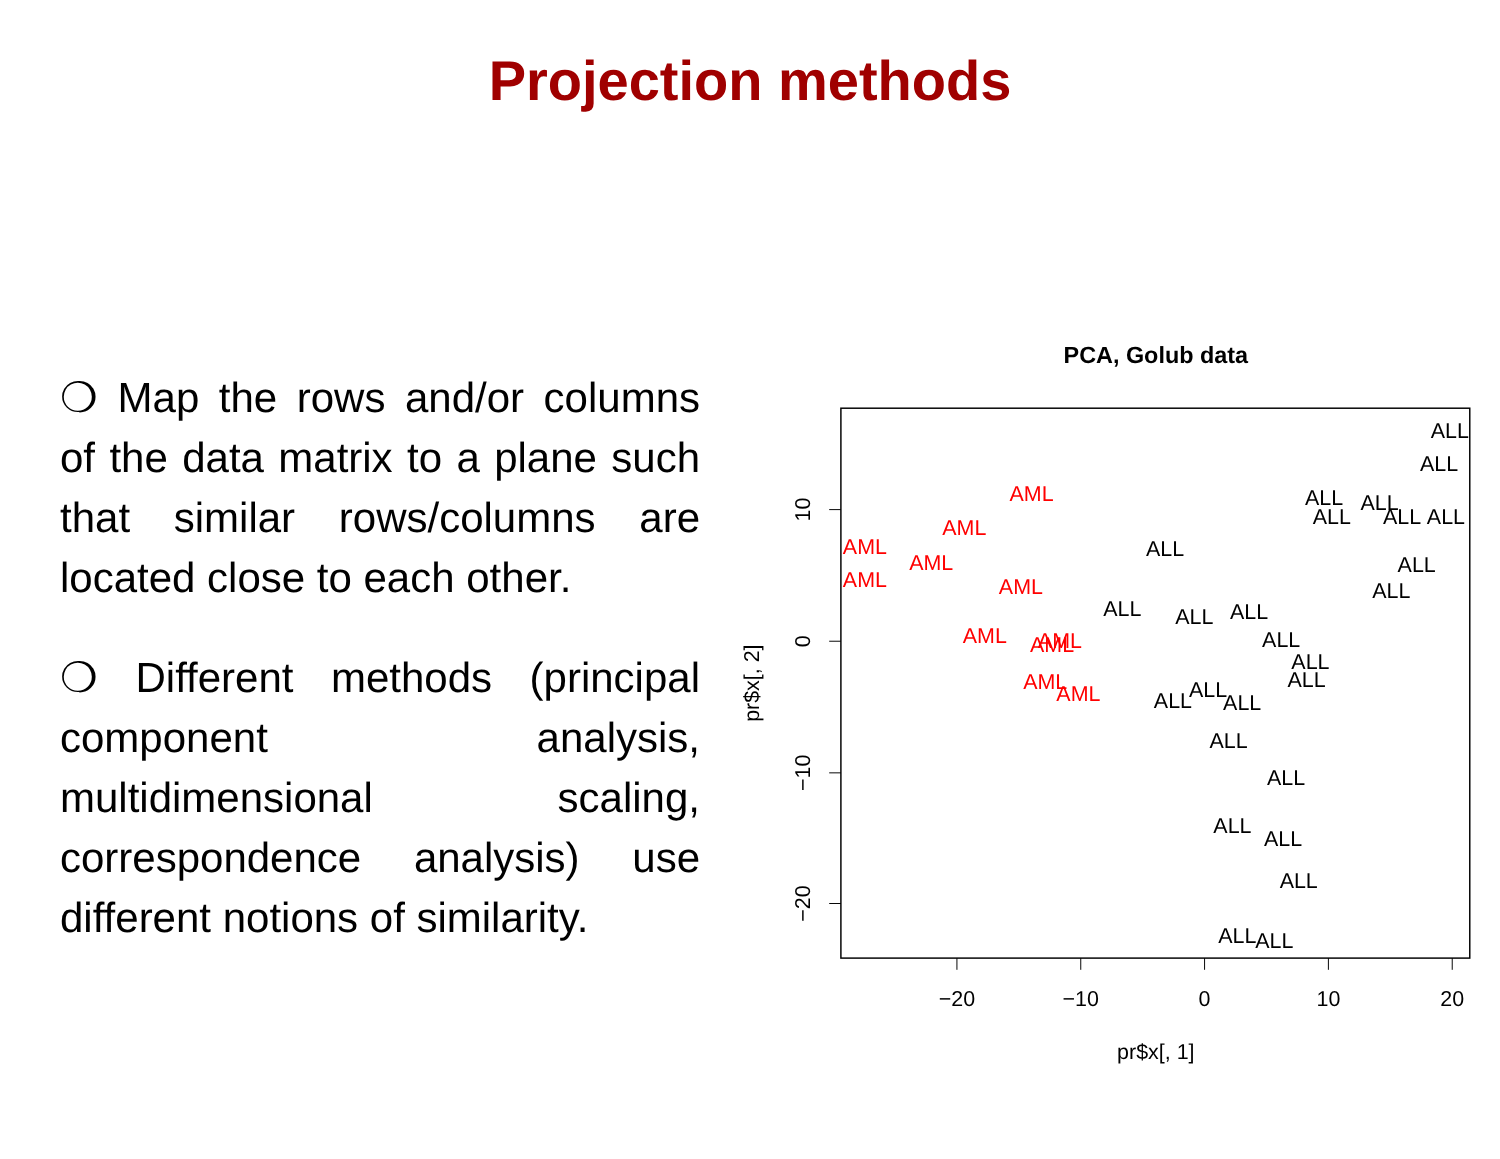Projection methods
❍ Map the rows and/or columns of the data matrix to a plane such that similar rows/columns are located close to each other.
❍ Different methods (principal component analysis, multidimensional scaling, correspondence analysis) use different notions of similarity.
PCA, Golub data
−20
−10
0
10
20
pr$x[, 1]
10
0
−10
−20
pr$x[, 2]
AML
AML
AML
AML
AML
AML
AML
AML
AML
AML
AML
ALL
ALL
ALL
ALL
ALL
ALL
ALL
ALL
ALL
ALL
ALL
ALL
ALL
ALL
ALL
ALL
ALL
ALL
ALL
ALL
ALL
ALL
ALL
ALL
ALL
ALL